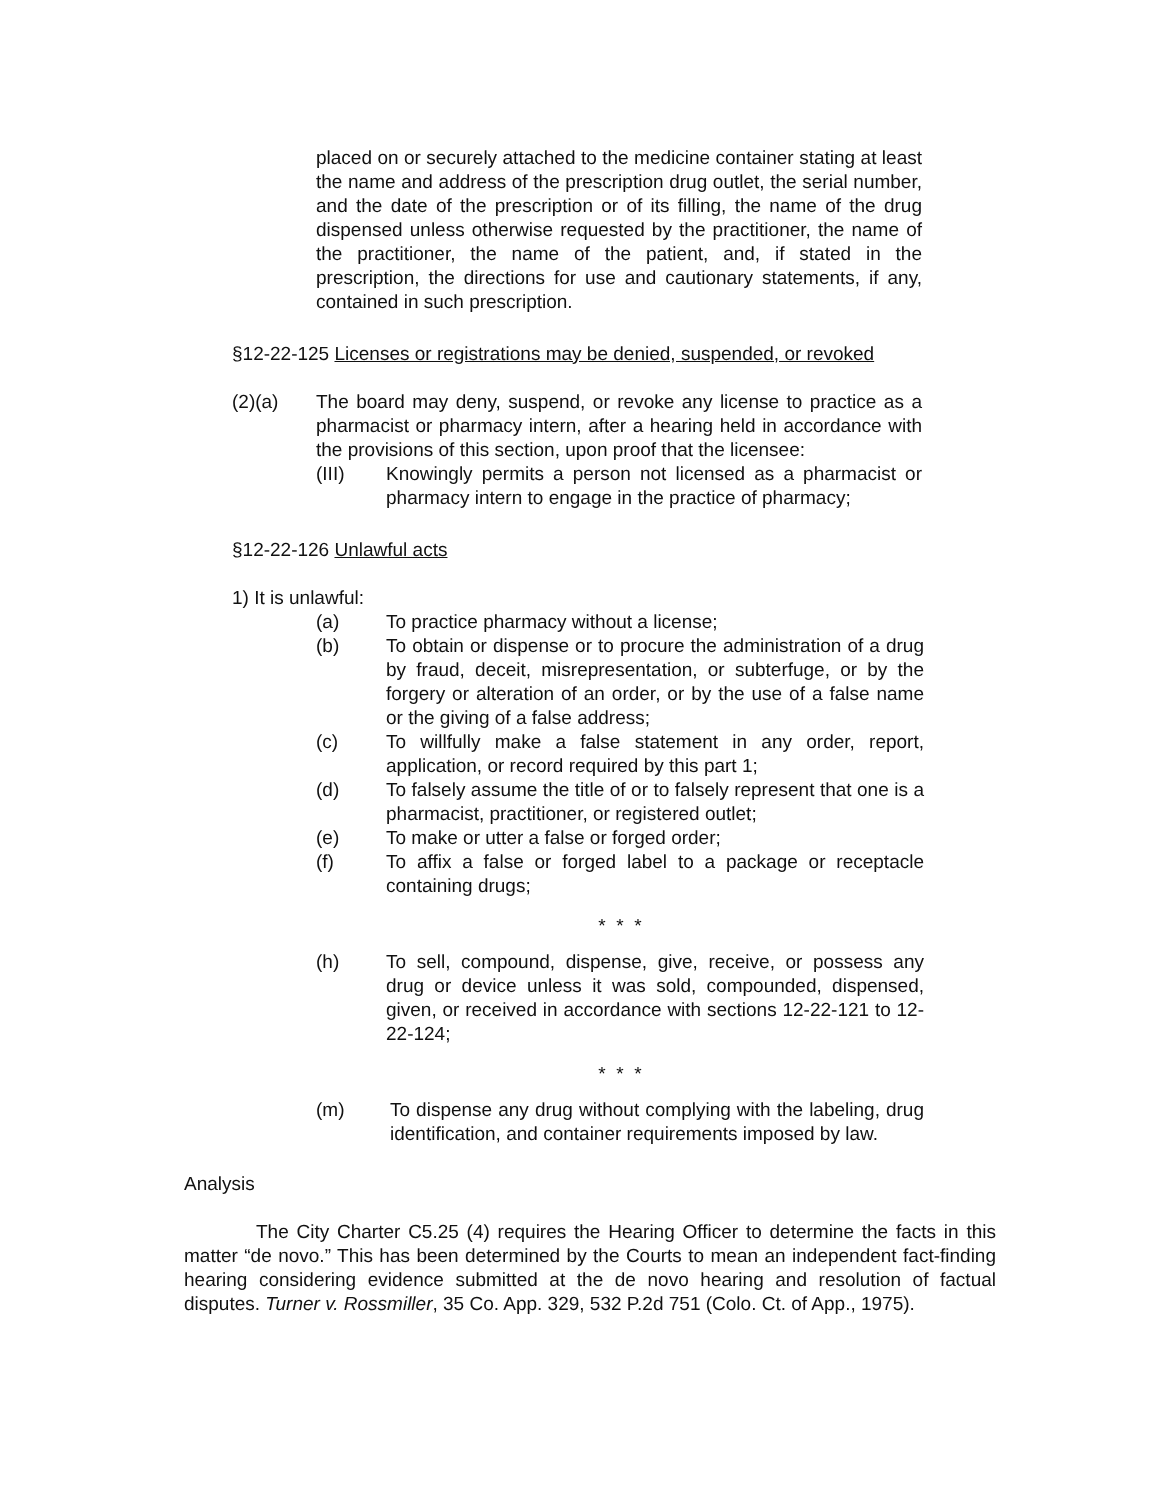placed on or securely attached to the medicine container stating at least the name and address of the prescription drug outlet, the serial number, and the date of the prescription or of its filling, the name of the drug dispensed unless otherwise requested by the practitioner, the name of the practitioner, the name of the patient, and, if stated in the prescription, the directions for use and cautionary statements, if any, contained in such prescription.
§12-22-125 Licenses or registrations may be denied, suspended, or revoked
(2)(a) The board may deny, suspend, or revoke any license to practice as a pharmacist or pharmacy intern, after a hearing held in accordance with the provisions of this section, upon proof that the licensee:
(III) Knowingly permits a person not licensed as a pharmacist or pharmacy intern to engage in the practice of pharmacy;
§12-22-126 Unlawful acts
1) It is unlawful:
(a) To practice pharmacy without a license;
(b) To obtain or dispense or to procure the administration of a drug by fraud, deceit, misrepresentation, or subterfuge, or by the forgery or alteration of an order, or by the use of a false name or the giving of a false address;
(c) To willfully make a false statement in any order, report, application, or record required by this part 1;
(d) To falsely assume the title of or to falsely represent that one is a pharmacist, practitioner, or registered outlet;
(e) To make or utter a false or forged order;
(f) To affix a false or forged label to a package or receptacle containing drugs;
* * *
(h) To sell, compound, dispense, give, receive, or possess any drug or device unless it was sold, compounded, dispensed, given, or received in accordance with sections 12-22-121 to 12-22-124;
* * *
(m) To dispense any drug without complying with the labeling, drug identification, and container requirements imposed by law.
Analysis
The City Charter C5.25 (4) requires the Hearing Officer to determine the facts in this matter “de novo.” This has been determined by the Courts to mean an independent fact-finding hearing considering evidence submitted at the de novo hearing and resolution of factual disputes. Turner v. Rossmiller, 35 Co. App. 329, 532 P.2d 751 (Colo. Ct. of App., 1975).